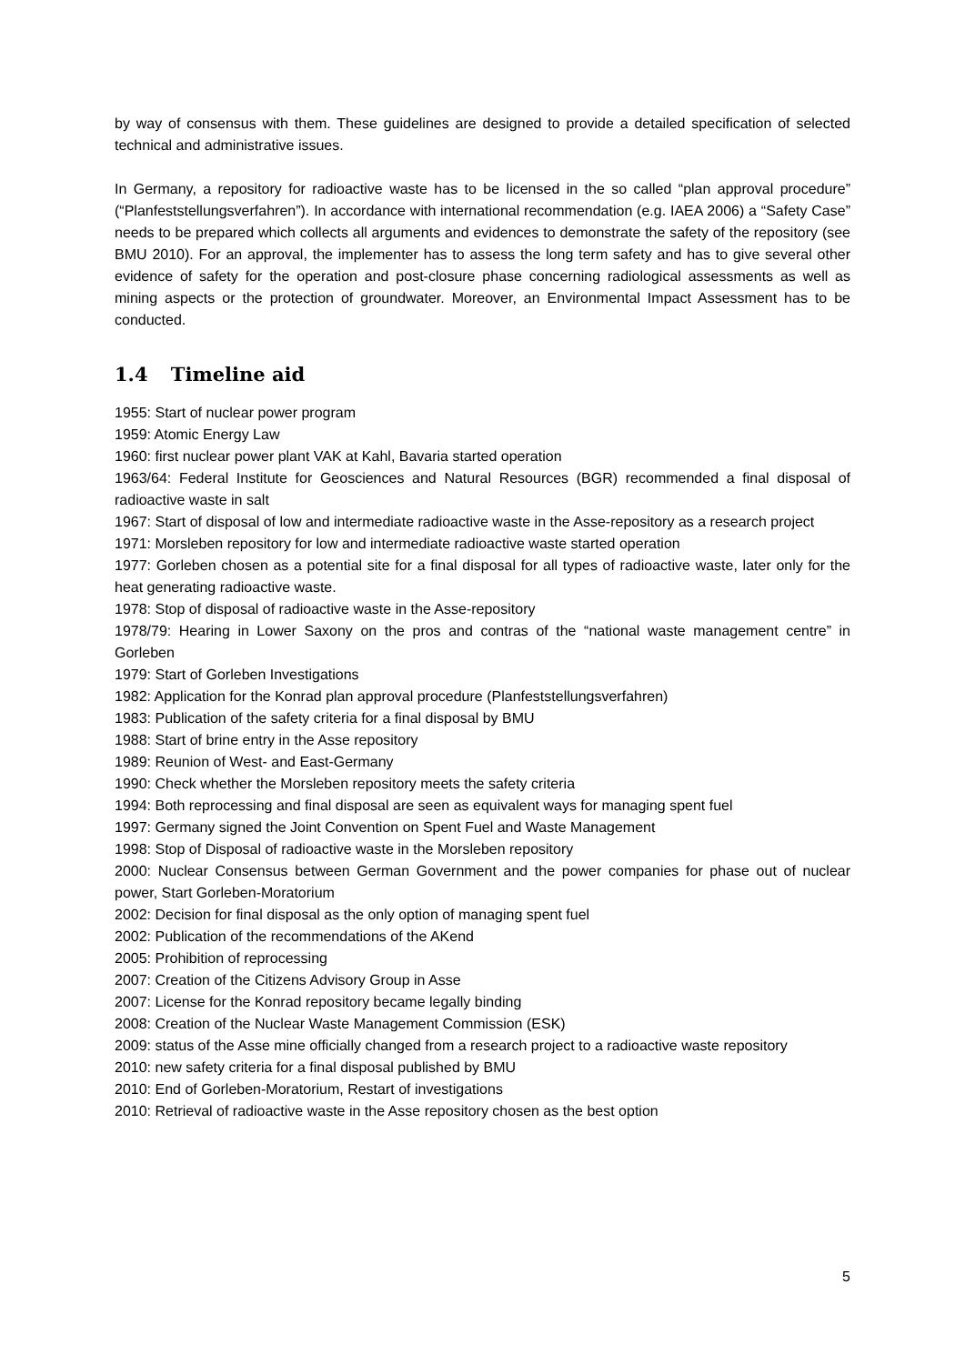by way of consensus with them. These guidelines are designed to provide a detailed specification of selected technical and administrative issues.
In Germany, a repository for radioactive waste has to be licensed in the so called “plan approval procedure” (“Planfeststellungsverfahren”). In accordance with international recommendation (e.g. IAEA 2006) a “Safety Case” needs to be prepared which collects all arguments and evidences to demonstrate the safety of the repository (see BMU 2010). For an approval, the implementer has to assess the long term safety and has to give several other evidence of safety for the operation and post-closure phase concerning radiological assessments as well as mining aspects or the protection of groundwater. Moreover, an Environmental Impact Assessment has to be conducted.
1.4 Timeline aid
1955: Start of nuclear power program
1959: Atomic Energy Law
1960: first nuclear power plant VAK at Kahl, Bavaria started operation
1963/64: Federal Institute for Geosciences and Natural Resources (BGR) recommended a final disposal of radioactive waste in salt
1967: Start of disposal of low and intermediate radioactive waste in the Asse-repository as a research project
1971: Morsleben repository for low and intermediate radioactive waste started operation
1977: Gorleben chosen as a potential site for a final disposal for all types of radioactive waste, later only for the heat generating radioactive waste.
1978: Stop of disposal of radioactive waste in the Asse-repository
1978/79: Hearing in Lower Saxony on the pros and contras of the “national waste management centre” in Gorleben
1979: Start of Gorleben Investigations
1982: Application for the Konrad plan approval procedure (Planfeststellungsverfahren)
1983: Publication of the safety criteria for a final disposal by BMU
1988: Start of brine entry in the Asse repository
1989: Reunion of West- and East-Germany
1990: Check whether the Morsleben repository meets the safety criteria
1994: Both reprocessing and final disposal are seen as equivalent ways for managing spent fuel
1997: Germany signed the Joint Convention on Spent Fuel and Waste Management
1998: Stop of Disposal of radioactive waste in the Morsleben repository
2000: Nuclear Consensus between German Government and the power companies for phase out of nuclear power, Start Gorleben-Moratorium
2002: Decision for final disposal as the only option of managing spent fuel
2002: Publication of the recommendations of the AKend
2005: Prohibition of reprocessing
2007: Creation of the Citizens Advisory Group in Asse
2007: License for the Konrad repository became legally binding
2008: Creation of the Nuclear Waste Management Commission (ESK)
2009: status of the Asse mine officially changed from a research project to a radioactive waste repository
2010: new safety criteria for a final disposal published by BMU
2010: End of Gorleben-Moratorium, Restart of investigations
2010: Retrieval of radioactive waste in the Asse repository chosen as the best option
5